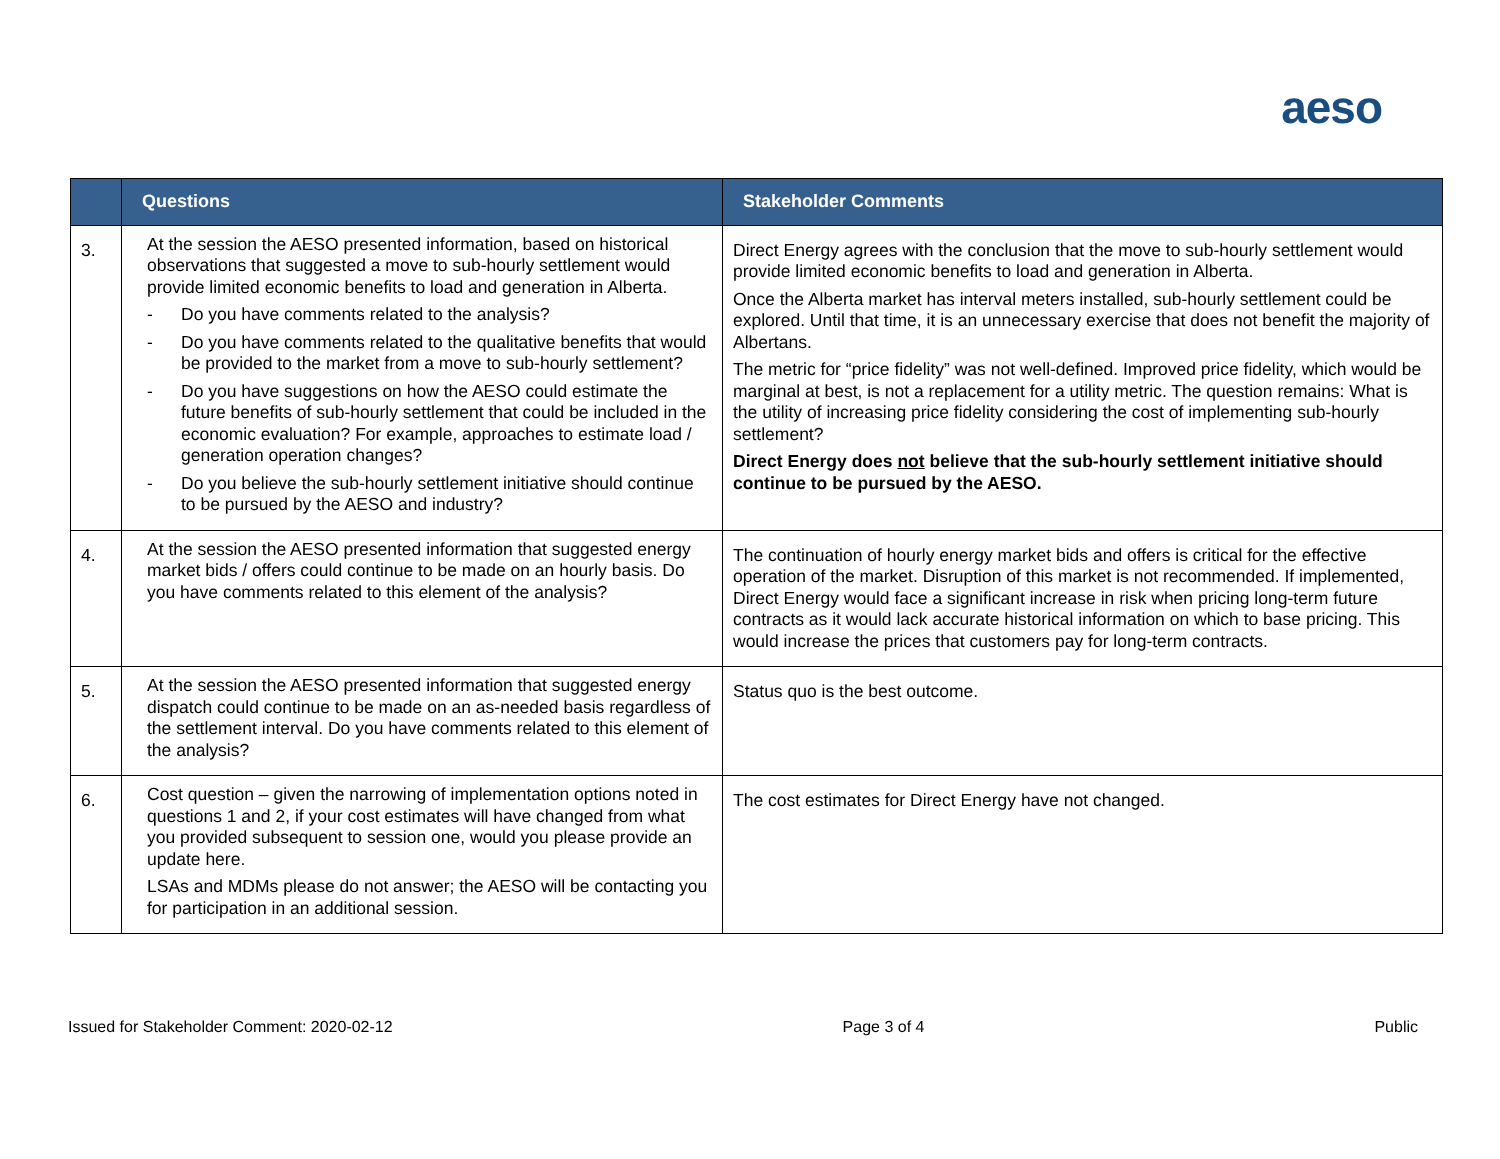aeso
| | Questions | Stakeholder Comments |
| --- | --- | --- |
| 3. | At the session the AESO presented information, based on historical observations that suggested a move to sub-hourly settlement would provide limited economic benefits to load and generation in Alberta. - Do you have comments related to the analysis? - Do you have comments related to the qualitative benefits that would be provided to the market from a move to sub-hourly settlement? - Do you have suggestions on how the AESO could estimate the future benefits of sub-hourly settlement that could be included in the economic evaluation? For example, approaches to estimate load / generation operation changes? - Do you believe the sub-hourly settlement initiative should continue to be pursued by the AESO and industry? | Direct Energy agrees with the conclusion that the move to sub-hourly settlement would provide limited economic benefits to load and generation in Alberta. Once the Alberta market has interval meters installed, sub-hourly settlement could be explored. Until that time, it is an unnecessary exercise that does not benefit the majority of Albertans. The metric for “price fidelity” was not well-defined. Improved price fidelity, which would be marginal at best, is not a replacement for a utility metric. The question remains: What is the utility of increasing price fidelity considering the cost of implementing sub-hourly settlement? Direct Energy does not believe that the sub-hourly settlement initiative should continue to be pursued by the AESO. |
| 4. | At the session the AESO presented information that suggested energy market bids / offers could continue to be made on an hourly basis. Do you have comments related to this element of the analysis? | The continuation of hourly energy market bids and offers is critical for the effective operation of the market. Disruption of this market is not recommended. If implemented, Direct Energy would face a significant increase in risk when pricing long-term future contracts as it would lack accurate historical information on which to base pricing. This would increase the prices that customers pay for long-term contracts. |
| 5. | At the session the AESO presented information that suggested energy dispatch could continue to be made on an as-needed basis regardless of the settlement interval. Do you have comments related to this element of the analysis? | Status quo is the best outcome. |
| 6. | Cost question – given the narrowing of implementation options noted in questions 1 and 2, if your cost estimates will have changed from what you provided subsequent to session one, would you please provide an update here. LSAs and MDMs please do not answer; the AESO will be contacting you for participation in an additional session. | The cost estimates for Direct Energy have not changed. |
Issued for Stakeholder Comment: 2020-02-12 Page 3 of 4 Public